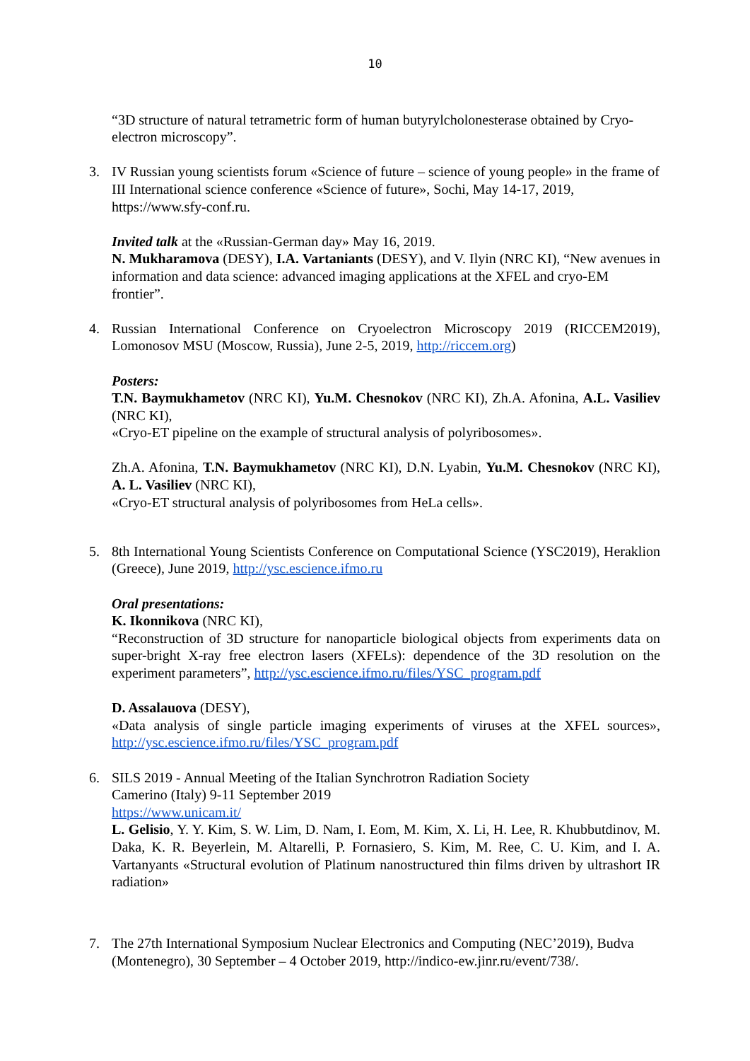10
“3D structure of natural tetrametric form of human butyrylcholonesterase obtained by Cryo-electron microscopy”.
3. IV Russian young scientists forum «Science of future – science of young people» in the frame of III International science conference «Science of future», Sochi, May 14-17, 2019, https://www.sfy-conf.ru.
Invited talk at the «Russian-German day» May 16, 2019.
N. Mukharamova (DESY), I.A. Vartaniants (DESY), and V. Ilyin (NRC KI), “New avenues in information and data science: advanced imaging applications at the XFEL and cryo-EM frontier”.
4. Russian International Conference on Cryoelectron Microscopy 2019 (RICCEM2019), Lomonosov MSU (Moscow, Russia), June 2-5, 2019, http://riccem.org)
Posters:
T.N. Baymukhametov (NRC KI), Yu.M. Chesnokov (NRC KI), Zh.A. Afonina, A.L. Vasiliev (NRC KI),
«Cryo-ET pipeline on the example of structural analysis of polyribosomes».
Zh.A. Afonina, T.N. Baymukhametov (NRC KI), D.N. Lyabin, Yu.M. Chesnokov (NRC KI), A. L. Vasiliev (NRC KI),
«Cryo-ET structural analysis of polyribosomes from HeLa cells».
5. 8th International Young Scientists Conference on Computational Science (YSC2019), Heraklion (Greece), June 2019, http://ysc.escience.ifmo.ru
Oral presentations:
K. Ikonnikova (NRC KI),
“Reconstruction of 3D structure for nanoparticle biological objects from experiments data on super-bright X-ray free electron lasers (XFELs): dependence of the 3D resolution on the experiment parameters”, http://ysc.escience.ifmo.ru/files/YSC_program.pdf
D. Assalauova (DESY),
«Data analysis of single particle imaging experiments of viruses at the XFEL sources», http://ysc.escience.ifmo.ru/files/YSC_program.pdf
6. SILS 2019 - Annual Meeting of the Italian Synchrotron Radiation Society
Camerino (Italy) 9-11 September 2019
https://www.unicam.it/
L. Gelisio, Y. Y. Kim, S. W. Lim, D. Nam, I. Eom, M. Kim, X. Li, H. Lee, R. Khubbutdinov, M. Daka, K. R. Beyerlein, M. Altarelli, P. Fornasiero, S. Kim, M. Ree, C. U. Kim, and I. A. Vartanyants «Structural evolution of Platinum nanostructured thin films driven by ultrashort IR radiation»
7. The 27th International Symposium Nuclear Electronics and Computing (NEC’2019), Budva (Montenegro), 30 September – 4 October 2019, http://indico-ew.jinr.ru/event/738/.